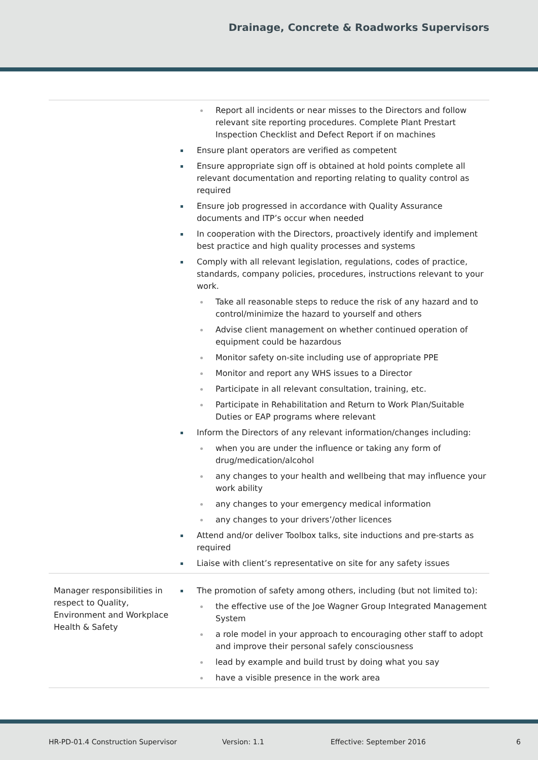Drainage, Concrete & Roadworks Supervisors
| | Report all incidents or near misses to the Directors and follow relevant site reporting procedures. Complete Plant Prestart Inspection Checklist and Defect Report if on machines Ensure plant operators are verified as competent Ensure appropriate sign off is obtained at hold points complete all relevant documentation and reporting relating to quality control as required Ensure job progressed in accordance with Quality Assurance documents and ITP’s occur when needed In cooperation with the Directors, proactively identify and implement best practice and high quality processes and systems Comply with all relevant legislation, regulations, codes of practice, standards, company policies, procedures, instructions relevant to your work. Take all reasonable steps to reduce the risk of any hazard and to control/minimize the hazard to yourself and others Advise client management on whether continued operation of equipment could be hazardous Monitor safety on-site including use of appropriate PPE Monitor and report any WHS issues to a Director Participate in all relevant consultation, training, etc. Participate in Rehabilitation and Return to Work Plan/Suitable Duties or EAP programs where relevant Inform the Directors of any relevant information/changes including: when you are under the influence or taking any form of drug/medication/alcohol any changes to your health and wellbeing that may influence your work ability any changes to your emergency medical information any changes to your drivers’/other licences Attend and/or deliver Toolbox talks, site inductions and pre-starts as required Liaise with client’s representative on site for any safety issues |
| Manager responsibilities in respect to Quality, Environment and Workplace Health & Safety | The promotion of safety among others, including (but not limited to): the effective use of the Joe Wagner Group Integrated Management System a role model in your approach to encouraging other staff to adopt and improve their personal safely consciousness lead by example and build trust by doing what you say have a visible presence in the work area |
HR-PD-01.4 Construction Supervisor Version: 1.1 Effective: September 2016 6